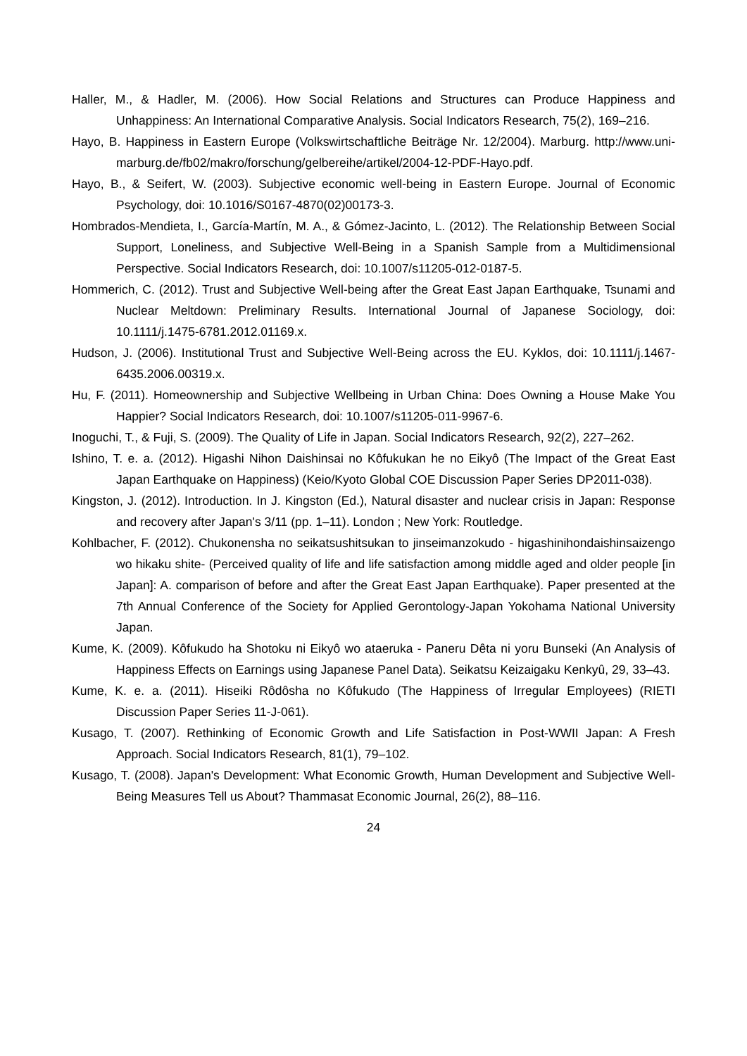Haller, M., & Hadler, M. (2006). How Social Relations and Structures can Produce Happiness and Unhappiness: An International Comparative Analysis. Social Indicators Research, 75(2), 169–216.
Hayo, B. Happiness in Eastern Europe (Volkswirtschaftliche Beiträge Nr. 12/2004). Marburg. http://www.uni-marburg.de/fb02/makro/forschung/gelbereihe/artikel/2004-12-PDF-Hayo.pdf.
Hayo, B., & Seifert, W. (2003). Subjective economic well-being in Eastern Europe. Journal of Economic Psychology, doi: 10.1016/S0167-4870(02)00173-3.
Hombrados-Mendieta, I., García-Martín, M. A., & Gómez-Jacinto, L. (2012). The Relationship Between Social Support, Loneliness, and Subjective Well-Being in a Spanish Sample from a Multidimensional Perspective. Social Indicators Research, doi: 10.1007/s11205-012-0187-5.
Hommerich, C. (2012). Trust and Subjective Well-being after the Great East Japan Earthquake, Tsunami and Nuclear Meltdown: Preliminary Results. International Journal of Japanese Sociology, doi: 10.1111/j.1475-6781.2012.01169.x.
Hudson, J. (2006). Institutional Trust and Subjective Well-Being across the EU. Kyklos, doi: 10.1111/j.1467-6435.2006.00319.x.
Hu, F. (2011). Homeownership and Subjective Wellbeing in Urban China: Does Owning a House Make You Happier? Social Indicators Research, doi: 10.1007/s11205-011-9967-6.
Inoguchi, T., & Fuji, S. (2009). The Quality of Life in Japan. Social Indicators Research, 92(2), 227–262.
Ishino, T. e. a. (2012). Higashi Nihon Daishinsai no Kôfukukan he no Eikyô (The Impact of the Great East Japan Earthquake on Happiness) (Keio/Kyoto Global COE Discussion Paper Series DP2011-038).
Kingston, J. (2012). Introduction. In J. Kingston (Ed.), Natural disaster and nuclear crisis in Japan: Response and recovery after Japan's 3/11 (pp. 1–11). London ; New York: Routledge.
Kohlbacher, F. (2012). Chukonensha no seikatsushitsukan to jinseimanzokudo - higashinihondaishinsaizengo wo hikaku shite- (Perceived quality of life and life satisfaction among middle aged and older people [in Japan]: A. comparison of before and after the Great East Japan Earthquake). Paper presented at the 7th Annual Conference of the Society for Applied Gerontology-Japan Yokohama National University Japan.
Kume, K. (2009). Kôfukudo ha Shotoku ni Eikyô wo ataeruka - Paneru Dêta ni yoru Bunseki (An Analysis of Happiness Effects on Earnings using Japanese Panel Data). Seikatsu Keizaigaku Kenkyû, 29, 33–43.
Kume, K. e. a. (2011). Hiseiki Rôdôsha no Kôfukudo (The Happiness of Irregular Employees) (RIETI Discussion Paper Series 11-J-061).
Kusago, T. (2007). Rethinking of Economic Growth and Life Satisfaction in Post-WWII Japan: A Fresh Approach. Social Indicators Research, 81(1), 79–102.
Kusago, T. (2008). Japan's Development: What Economic Growth, Human Development and Subjective Well-Being Measures Tell us About? Thammasat Economic Journal, 26(2), 88–116.
24